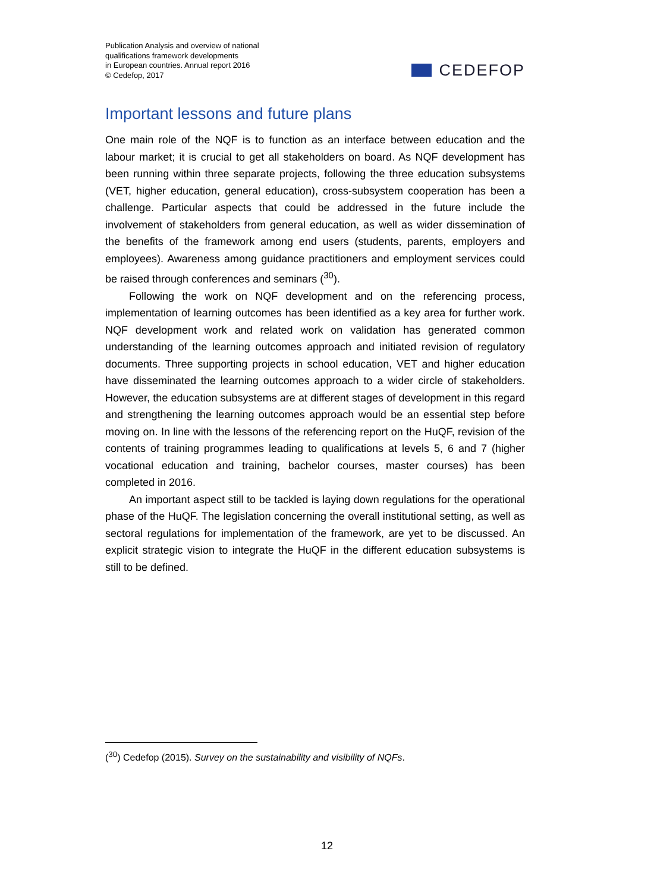Publication Analysis and overview of national
qualifications framework developments
in European countries. Annual report 2016
© Cedefop, 2017
CEDEFOP
Important lessons and future plans
One main role of the NQF is to function as an interface between education and the labour market; it is crucial to get all stakeholders on board. As NQF development has been running within three separate projects, following the three education subsystems (VET, higher education, general education), cross-subsystem cooperation has been a challenge. Particular aspects that could be addressed in the future include the involvement of stakeholders from general education, as well as wider dissemination of the benefits of the framework among end users (students, parents, employers and employees). Awareness among guidance practitioners and employment services could be raised through conferences and seminars (<sup>30</sup>).
Following the work on NQF development and on the referencing process, implementation of learning outcomes has been identified as a key area for further work. NQF development work and related work on validation has generated common understanding of the learning outcomes approach and initiated revision of regulatory documents. Three supporting projects in school education, VET and higher education have disseminated the learning outcomes approach to a wider circle of stakeholders. However, the education subsystems are at different stages of development in this regard and strengthening the learning outcomes approach would be an essential step before moving on. In line with the lessons of the referencing report on the HuQF, revision of the contents of training programmes leading to qualifications at levels 5, 6 and 7 (higher vocational education and training, bachelor courses, master courses) has been completed in 2016.
An important aspect still to be tackled is laying down regulations for the operational phase of the HuQF. The legislation concerning the overall institutional setting, as well as sectoral regulations for implementation of the framework, are yet to be discussed. An explicit strategic vision to integrate the HuQF in the different education subsystems is still to be defined.
(<sup>30</sup>) Cedefop (2015). Survey on the sustainability and visibility of NQFs.
12